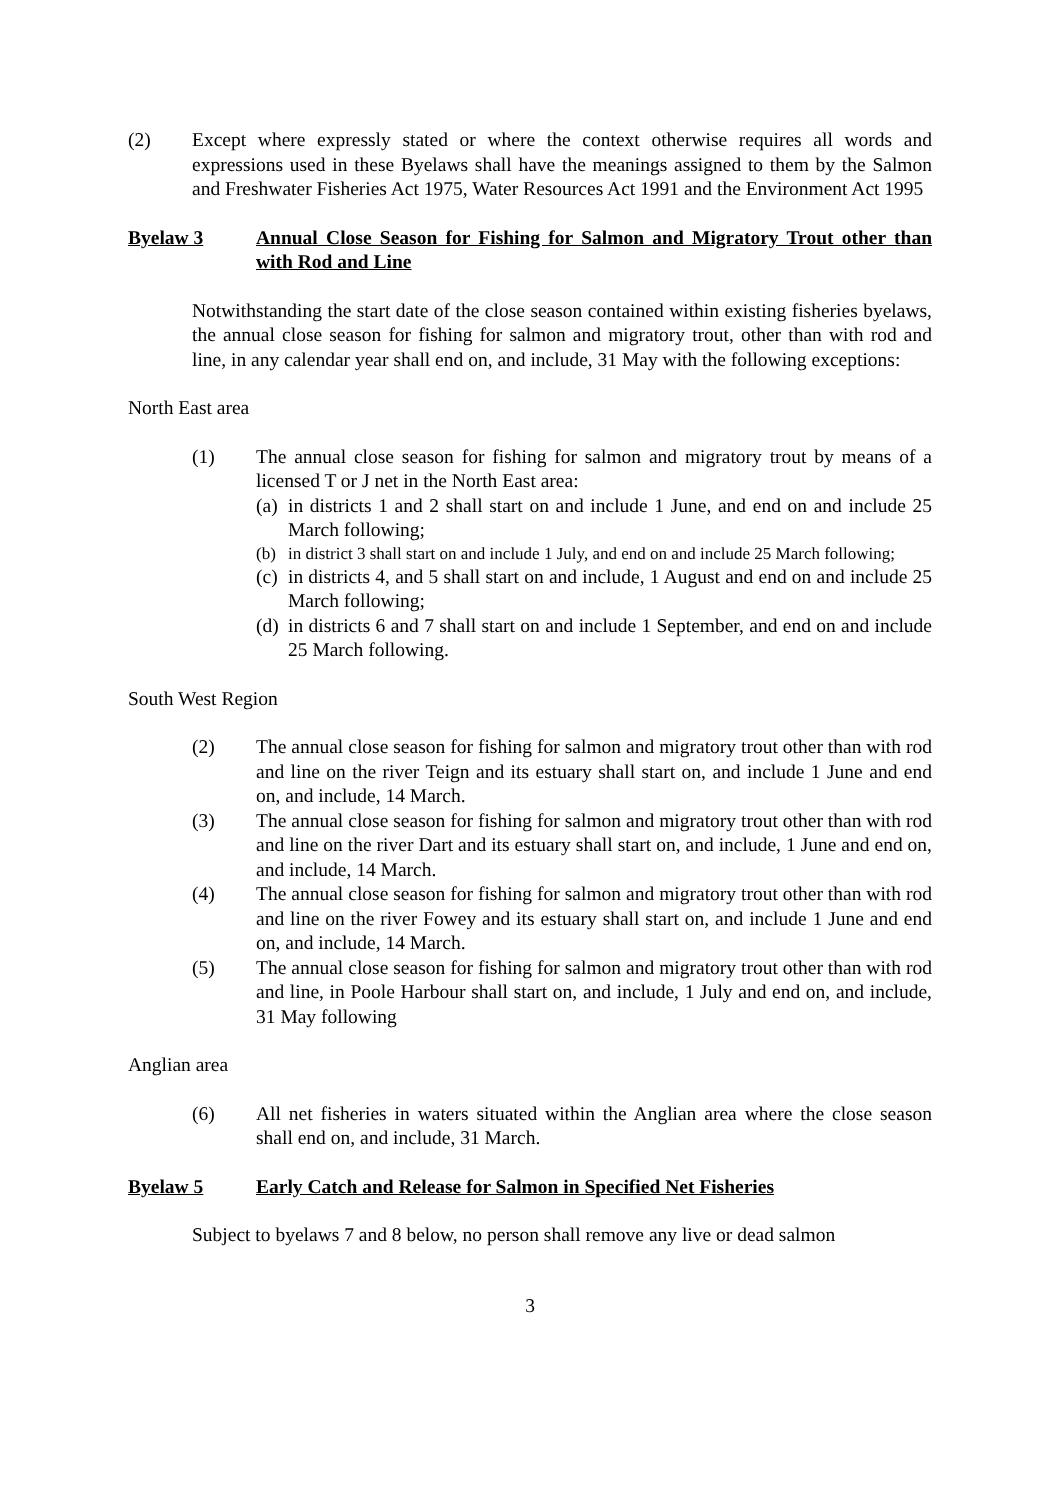(2) Except where expressly stated or where the context otherwise requires all words and expressions used in these Byelaws shall have the meanings assigned to them by the Salmon and Freshwater Fisheries Act 1975, Water Resources Act 1991 and the Environment Act 1995
Byelaw 3 Annual Close Season for Fishing for Salmon and Migratory Trout other than with Rod and Line
Notwithstanding the start date of the close season contained within existing fisheries byelaws, the annual close season for fishing for salmon and migratory trout, other than with rod and line, in any calendar year shall end on, and include, 31 May with the following exceptions:
North East area
(1) The annual close season for fishing for salmon and migratory trout by means of a licensed T or J net in the North East area:
(a)
in districts 1 and 2 shall start on and include 1 June, and end on and include 25 March following;
(b) in district 3 shall start on and include 1 July, and end on and include 25 March following;
(c)
in districts 4, and 5 shall start on and include, 1 August and end on and include 25 March following;
(d)
in districts 6 and 7 shall start on and include 1 September, and end on and include 25 March following.
South West Region
(2) The annual close season for fishing for salmon and migratory trout other than with rod and line on the river Teign and its estuary shall start on, and include 1 June and end on, and include, 14 March.
(3) The annual close season for fishing for salmon and migratory trout other than with rod and line on the river Dart and its estuary shall start on, and include, 1 June and end on, and include, 14 March.
(4) The annual close season for fishing for salmon and migratory trout other than with rod and line on the river Fowey and its estuary shall start on, and include 1 June and end on, and include, 14 March.
(5) The annual close season for fishing for salmon and migratory trout other than with rod and line, in Poole Harbour shall start on, and include, 1 July and end on, and include, 31 May following
Anglian area
(6) All net fisheries in waters situated within the Anglian area where the close season shall end on, and include, 31 March.
Byelaw 5 Early Catch and Release for Salmon in Specified Net Fisheries
Subject to byelaws 7 and 8 below, no person shall remove any live or dead salmon
3